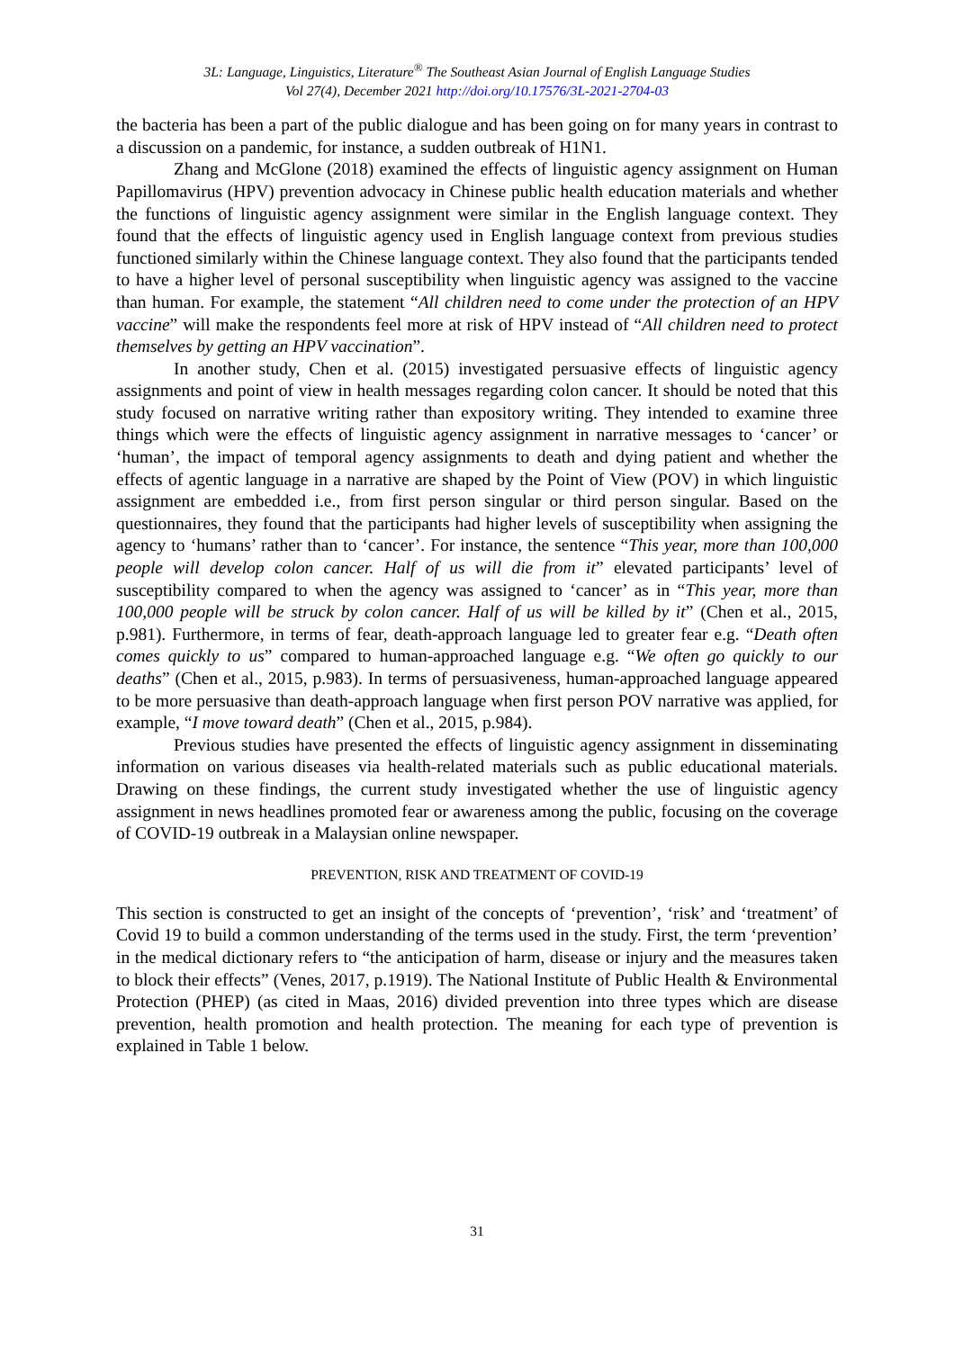3L: Language, Linguistics, Literature<sup>®</sup> The Southeast Asian Journal of English Language Studies
Vol 27(4), December 2021 http://doi.org/10.17576/3L-2021-2704-03
the bacteria has been a part of the public dialogue and has been going on for many years in contrast to a discussion on a pandemic, for instance, a sudden outbreak of H1N1.
Zhang and McGlone (2018) examined the effects of linguistic agency assignment on Human Papillomavirus (HPV) prevention advocacy in Chinese public health education materials and whether the functions of linguistic agency assignment were similar in the English language context. They found that the effects of linguistic agency used in English language context from previous studies functioned similarly within the Chinese language context. They also found that the participants tended to have a higher level of personal susceptibility when linguistic agency was assigned to the vaccine than human. For example, the statement “All children need to come under the protection of an HPV vaccine” will make the respondents feel more at risk of HPV instead of “All children need to protect themselves by getting an HPV vaccination”.
In another study, Chen et al. (2015) investigated persuasive effects of linguistic agency assignments and point of view in health messages regarding colon cancer. It should be noted that this study focused on narrative writing rather than expository writing. They intended to examine three things which were the effects of linguistic agency assignment in narrative messages to ‘cancer’ or ‘human’, the impact of temporal agency assignments to death and dying patient and whether the effects of agentic language in a narrative are shaped by the Point of View (POV) in which linguistic assignment are embedded i.e., from first person singular or third person singular. Based on the questionnaires, they found that the participants had higher levels of susceptibility when assigning the agency to ‘humans’ rather than to ‘cancer’. For instance, the sentence “This year, more than 100,000 people will develop colon cancer. Half of us will die from it” elevated participants’ level of susceptibility compared to when the agency was assigned to ‘cancer’ as in “This year, more than 100,000 people will be struck by colon cancer. Half of us will be killed by it” (Chen et al., 2015, p.981). Furthermore, in terms of fear, death-approach language led to greater fear e.g. “Death often comes quickly to us” compared to human-approached language e.g. “We often go quickly to our deaths” (Chen et al., 2015, p.983). In terms of persuasiveness, human-approached language appeared to be more persuasive than death-approach language when first person POV narrative was applied, for example, “I move toward death” (Chen et al., 2015, p.984).
Previous studies have presented the effects of linguistic agency assignment in disseminating information on various diseases via health-related materials such as public educational materials. Drawing on these findings, the current study investigated whether the use of linguistic agency assignment in news headlines promoted fear or awareness among the public, focusing on the coverage of COVID-19 outbreak in a Malaysian online newspaper.
PREVENTION, RISK AND TREATMENT OF COVID-19
This section is constructed to get an insight of the concepts of ‘prevention’, ‘risk’ and ‘treatment’ of Covid 19 to build a common understanding of the terms used in the study. First, the term ‘prevention’ in the medical dictionary refers to “the anticipation of harm, disease or injury and the measures taken to block their effects” (Venes, 2017, p.1919). The National Institute of Public Health & Environmental Protection (PHEP) (as cited in Maas, 2016) divided prevention into three types which are disease prevention, health promotion and health protection. The meaning for each type of prevention is explained in Table 1 below.
31